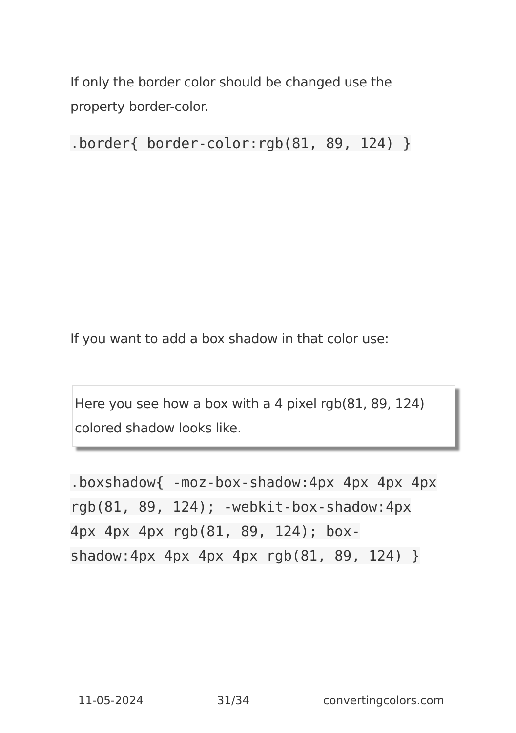If only the border color should be changed use the property border-color.
.border{ border-color:rgb(81, 89, 124) }
If you want to add a box shadow in that color use:
Here you see how a box with a 4 pixel rgb(81, 89, 124) colored shadow looks like.
.boxshadow{ -moz-box-shadow:4px 4px 4px 4px rgb(81, 89, 124); -webkit-box-shadow:4px 4px 4px 4px rgb(81, 89, 124); box-shadow:4px 4px 4px 4px rgb(81, 89, 124) }
11-05-2024 31/34 convertingcolors.com